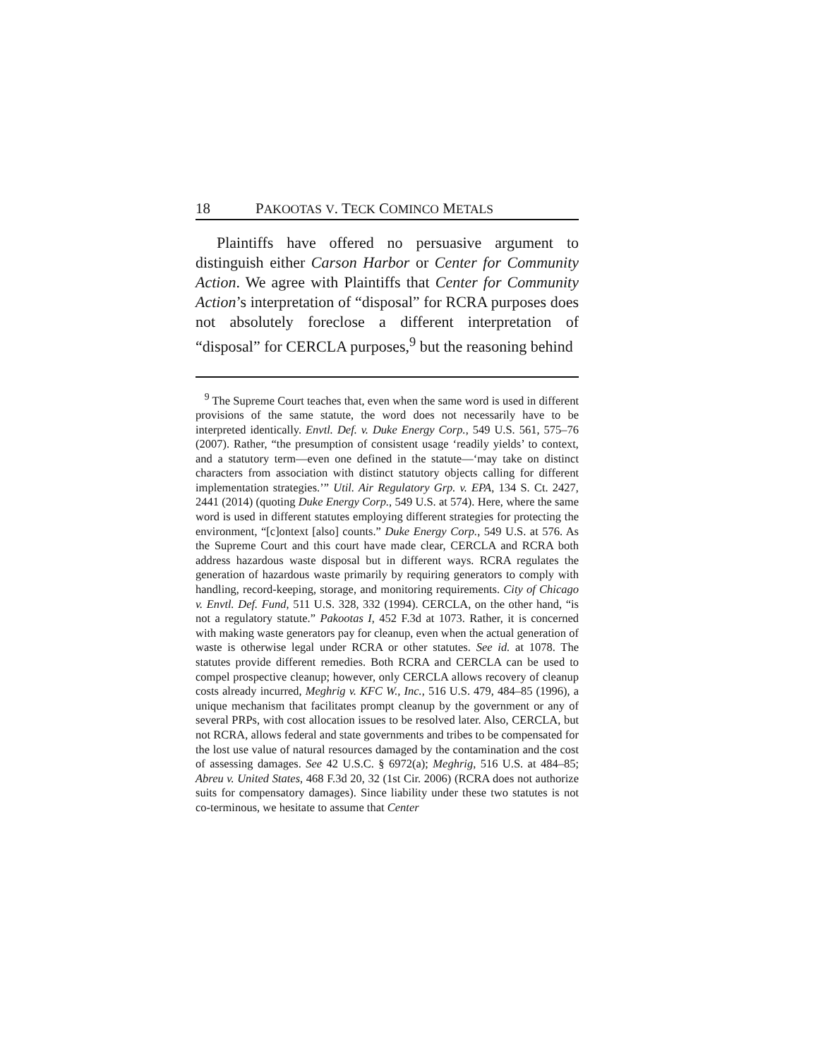18 PAKOOTAS V. TECK COMINCO METALS
Plaintiffs have offered no persuasive argument to distinguish either Carson Harbor or Center for Community Action. We agree with Plaintiffs that Center for Community Action’s interpretation of “disposal” for RCRA purposes does not absolutely foreclose a different interpretation of “disposal” for CERCLA purposes,<sup>9</sup> but the reasoning behind
<sup>9</sup> The Supreme Court teaches that, even when the same word is used in different provisions of the same statute, the word does not necessarily have to be interpreted identically. Envtl. Def. v. Duke Energy Corp., 549 U.S. 561, 575–76 (2007). Rather, “the presumption of consistent usage ‘readily yields’ to context, and a statutory term—even one defined in the statute—‘may take on distinct characters from association with distinct statutory objects calling for different implementation strategies.’” Util. Air Regulatory Grp. v. EPA, 134 S. Ct. 2427, 2441 (2014) (quoting Duke Energy Corp., 549 U.S. at 574). Here, where the same word is used in different statutes employing different strategies for protecting the environment, “[c]ontext [also] counts.” Duke Energy Corp., 549 U.S. at 576. As the Supreme Court and this court have made clear, CERCLA and RCRA both address hazardous waste disposal but in different ways. RCRA regulates the generation of hazardous waste primarily by requiring generators to comply with handling, record-keeping, storage, and monitoring requirements. City of Chicago v. Envtl. Def. Fund, 511 U.S. 328, 332 (1994). CERCLA, on the other hand, “is not a regulatory statute.” Pakootas I, 452 F.3d at 1073. Rather, it is concerned with making waste generators pay for cleanup, even when the actual generation of waste is otherwise legal under RCRA or other statutes. See id. at 1078. The statutes provide different remedies. Both RCRA and CERCLA can be used to compel prospective cleanup; however, only CERCLA allows recovery of cleanup costs already incurred, Meghrig v. KFC W., Inc., 516 U.S. 479, 484–85 (1996), a unique mechanism that facilitates prompt cleanup by the government or any of several PRPs, with cost allocation issues to be resolved later. Also, CERCLA, but not RCRA, allows federal and state governments and tribes to be compensated for the lost use value of natural resources damaged by the contamination and the cost of assessing damages. See 42 U.S.C. § 6972(a); Meghrig, 516 U.S. at 484–85; Abreu v. United States, 468 F.3d 20, 32 (1st Cir. 2006) (RCRA does not authorize suits for compensatory damages). Since liability under these two statutes is not co-terminous, we hesitate to assume that Center